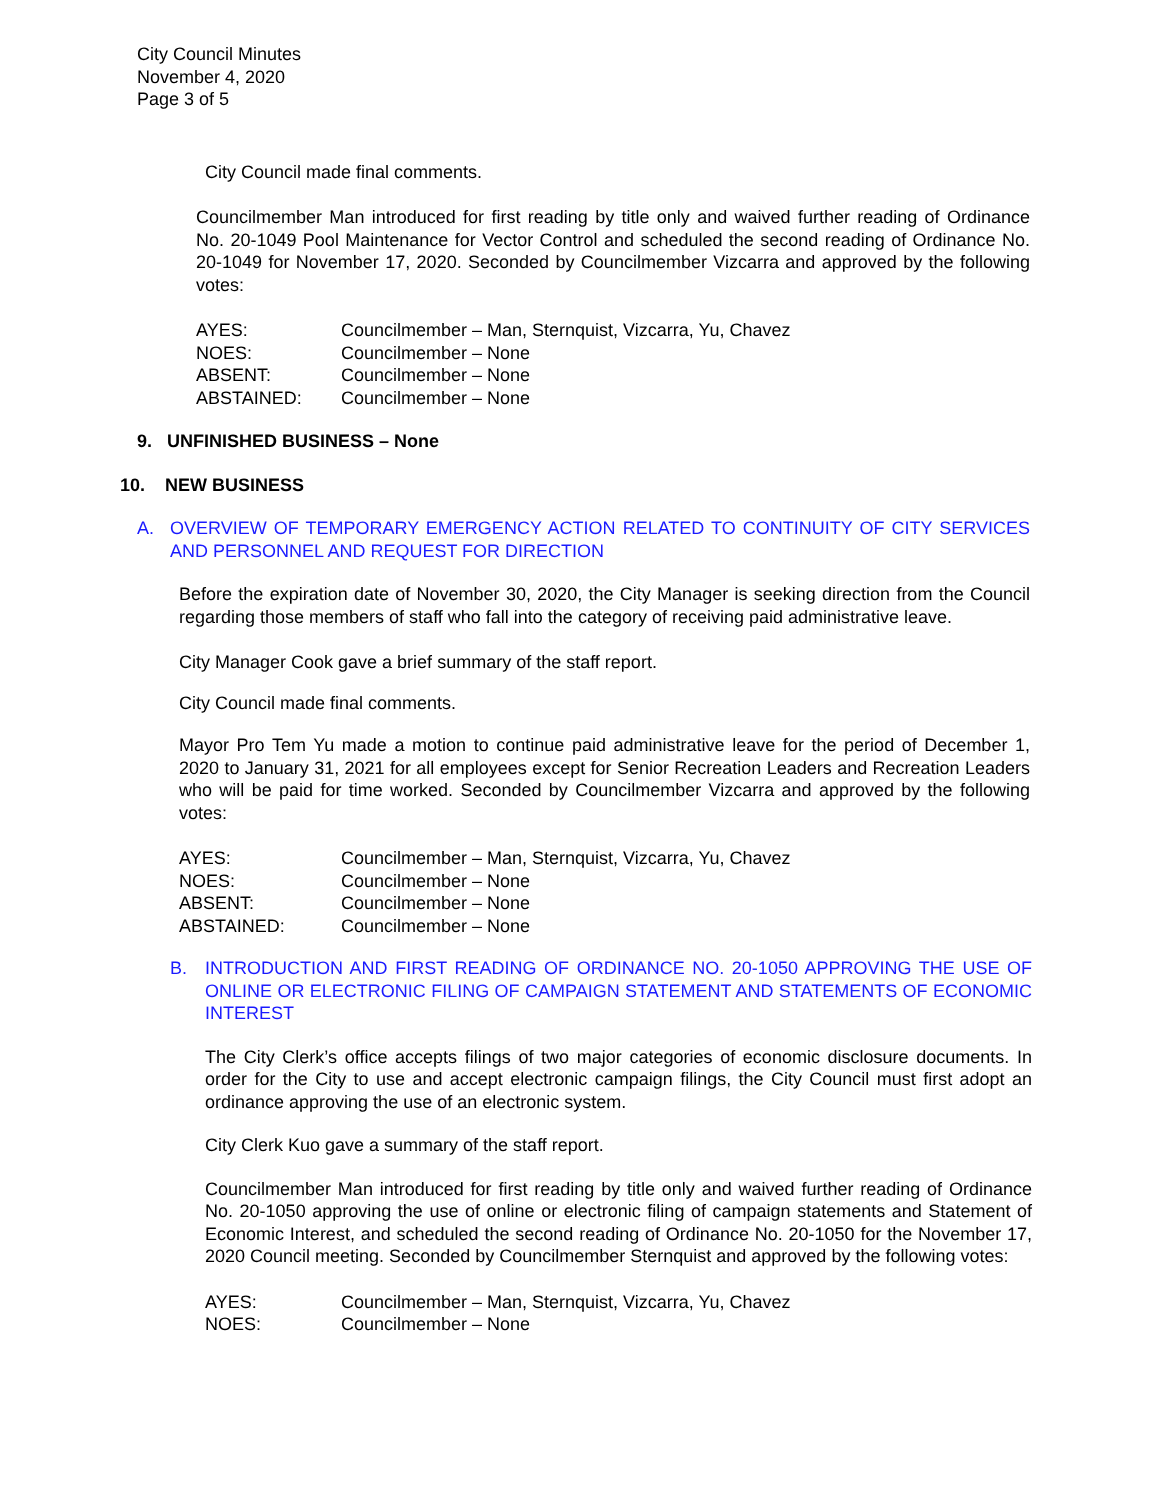City Council Minutes
November 4, 2020
Page 3 of 5
City Council made final comments.
Councilmember Man introduced for first reading by title only and waived further reading of Ordinance No. 20-1049 Pool Maintenance for Vector Control and scheduled the second reading of Ordinance No. 20-1049 for November 17, 2020. Seconded by Councilmember Vizcarra and approved by the following votes:
| AYES: | Councilmember – Man, Sternquist, Vizcarra, Yu, Chavez |
| NOES: | Councilmember – None |
| ABSENT: | Councilmember – None |
| ABSTAINED: | Councilmember – None |
9. UNFINISHED BUSINESS – None
10. NEW BUSINESS
A. OVERVIEW OF TEMPORARY EMERGENCY ACTION RELATED TO CONTINUITY OF CITY SERVICES AND PERSONNEL AND REQUEST FOR DIRECTION
Before the expiration date of November 30, 2020, the City Manager is seeking direction from the Council regarding those members of staff who fall into the category of receiving paid administrative leave.
City Manager Cook gave a brief summary of the staff report.
City Council made final comments.
Mayor Pro Tem Yu made a motion to continue paid administrative leave for the period of December 1, 2020 to January 31, 2021 for all employees except for Senior Recreation Leaders and Recreation Leaders who will be paid for time worked. Seconded by Councilmember Vizcarra and approved by the following votes:
| AYES: | Councilmember – Man, Sternquist, Vizcarra, Yu, Chavez |
| NOES: | Councilmember – None |
| ABSENT: | Councilmember – None |
| ABSTAINED: | Councilmember – None |
B. INTRODUCTION AND FIRST READING OF ORDINANCE NO. 20-1050 APPROVING THE USE OF ONLINE OR ELECTRONIC FILING OF CAMPAIGN STATEMENT AND STATEMENTS OF ECONOMIC INTEREST
The City Clerk’s office accepts filings of two major categories of economic disclosure documents. In order for the City to use and accept electronic campaign filings, the City Council must first adopt an ordinance approving the use of an electronic system.
City Clerk Kuo gave a summary of the staff report.
Councilmember Man introduced for first reading by title only and waived further reading of Ordinance No. 20-1050 approving the use of online or electronic filing of campaign statements and Statement of Economic Interest, and scheduled the second reading of Ordinance No. 20-1050 for the November 17, 2020 Council meeting. Seconded by Councilmember Sternquist and approved by the following votes:
| AYES: | Councilmember – Man, Sternquist, Vizcarra, Yu, Chavez |
| NOES: | Councilmember – None |